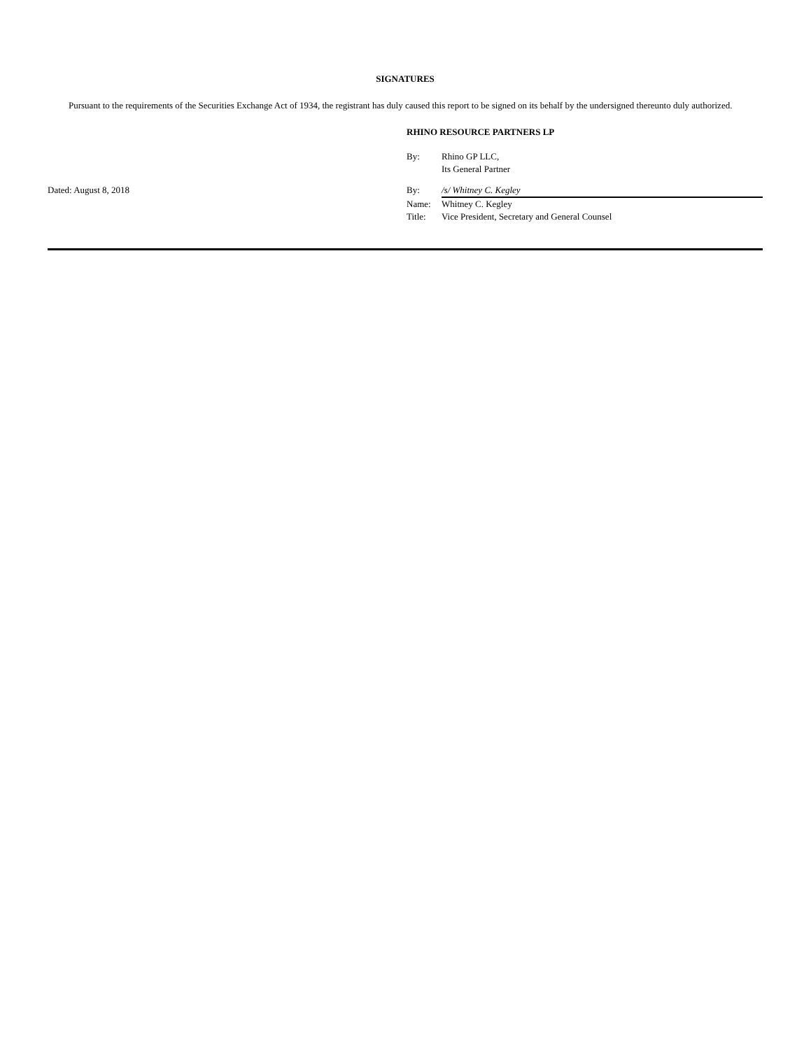SIGNATURES
Pursuant to the requirements of the Securities Exchange Act of 1934, the registrant has duly caused this report to be signed on its behalf by the undersigned thereunto duly authorized.
RHINO RESOURCE PARTNERS LP
By: Rhino GP LLC,
Its General Partner
Dated: August 8, 2018
By: /s/ Whitney C. Kegley
Name: Whitney C. Kegley
Title: Vice President, Secretary and General Counsel